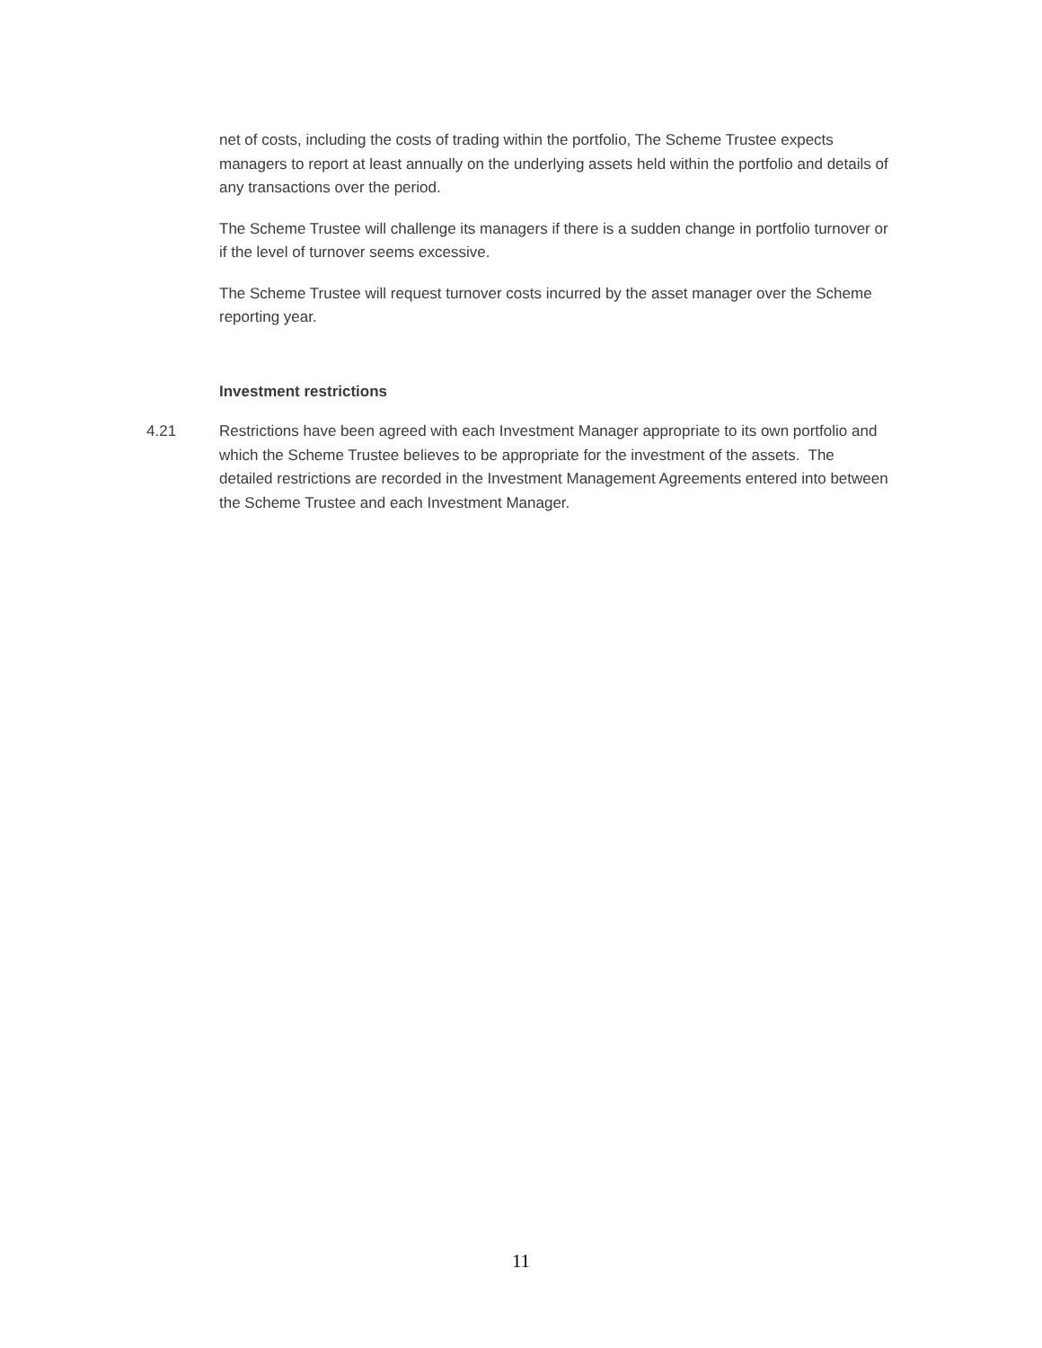net of costs, including the costs of trading within the portfolio, The Scheme Trustee expects managers to report at least annually on the underlying assets held within the portfolio and details of any transactions over the period.
The Scheme Trustee will challenge its managers if there is a sudden change in portfolio turnover or if the level of turnover seems excessive.
The Scheme Trustee will request turnover costs incurred by the asset manager over the Scheme reporting year.
Investment restrictions
4.21 Restrictions have been agreed with each Investment Manager appropriate to its own portfolio and which the Scheme Trustee believes to be appropriate for the investment of the assets. The detailed restrictions are recorded in the Investment Management Agreements entered into between the Scheme Trustee and each Investment Manager.
11